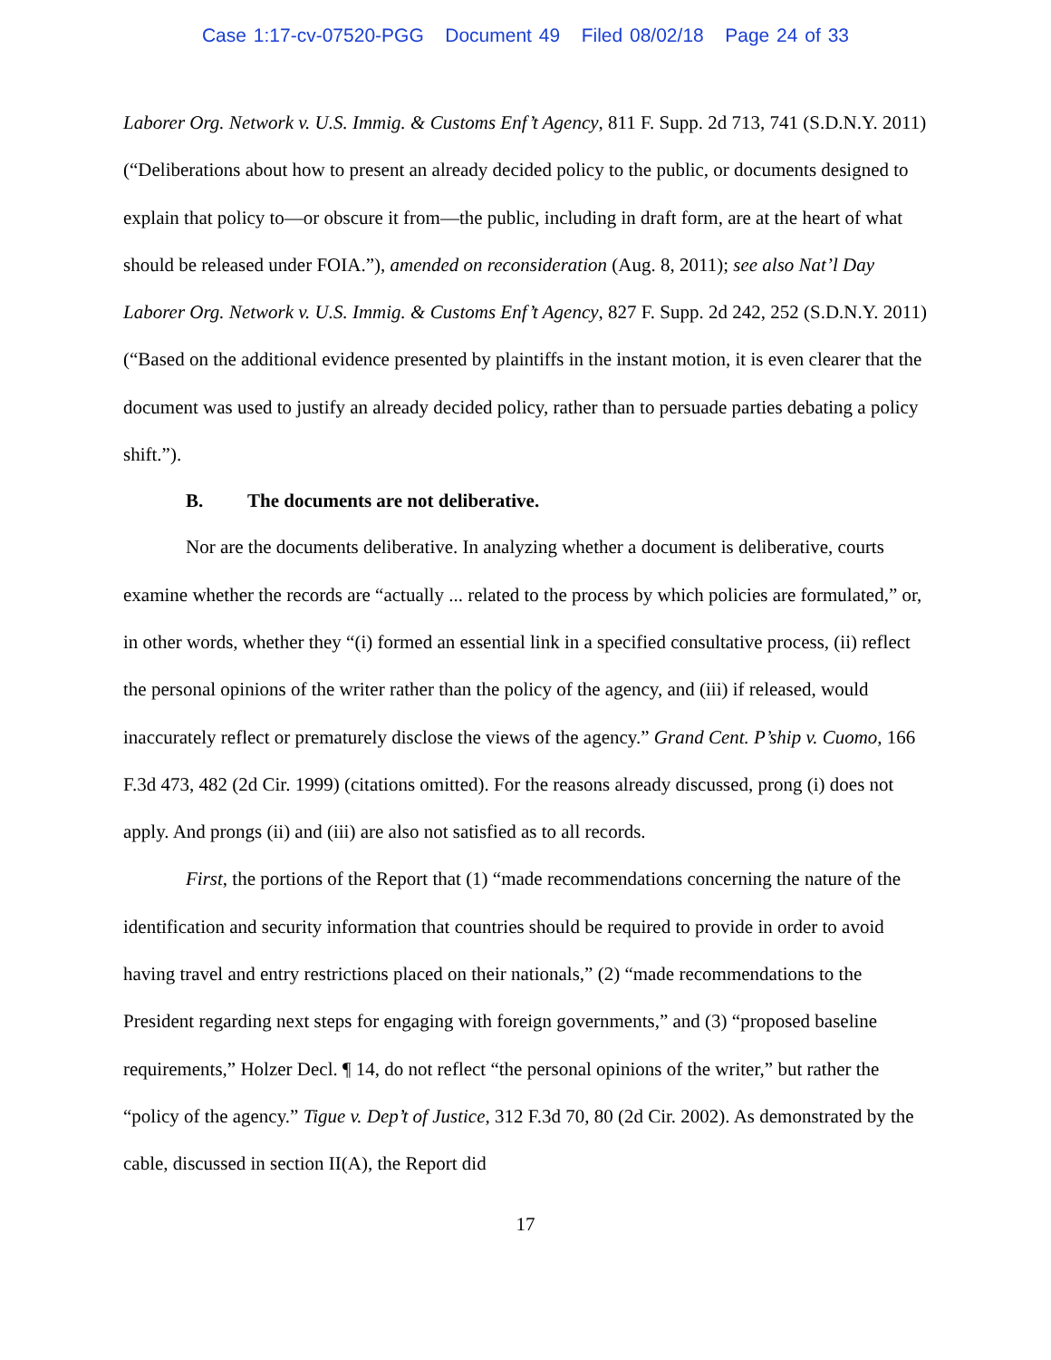Case 1:17-cv-07520-PGG Document 49 Filed 08/02/18 Page 24 of 33
Laborer Org. Network v. U.S. Immig. & Customs Enf’t Agency, 811 F. Supp. 2d 713, 741 (S.D.N.Y. 2011) (“Deliberations about how to present an already decided policy to the public, or documents designed to explain that policy to—or obscure it from—the public, including in draft form, are at the heart of what should be released under FOIA.”), amended on reconsideration (Aug. 8, 2011); see also Nat’l Day Laborer Org. Network v. U.S. Immig. & Customs Enf’t Agency, 827 F. Supp. 2d 242, 252 (S.D.N.Y. 2011) (“Based on the additional evidence presented by plaintiffs in the instant motion, it is even clearer that the document was used to justify an already decided policy, rather than to persuade parties debating a policy shift.”).
B. The documents are not deliberative.
Nor are the documents deliberative. In analyzing whether a document is deliberative, courts examine whether the records are “actually ... related to the process by which policies are formulated,” or, in other words, whether they “(i) formed an essential link in a specified consultative process, (ii) reflect the personal opinions of the writer rather than the policy of the agency, and (iii) if released, would inaccurately reflect or prematurely disclose the views of the agency.” Grand Cent. P’ship v. Cuomo, 166 F.3d 473, 482 (2d Cir. 1999) (citations omitted). For the reasons already discussed, prong (i) does not apply. And prongs (ii) and (iii) are also not satisfied as to all records.
First, the portions of the Report that (1) “made recommendations concerning the nature of the identification and security information that countries should be required to provide in order to avoid having travel and entry restrictions placed on their nationals,” (2) “made recommendations to the President regarding next steps for engaging with foreign governments,” and (3) “proposed baseline requirements,” Holzer Decl. ¶ 14, do not reflect “the personal opinions of the writer,” but rather the “policy of the agency.” Tigue v. Dep’t of Justice, 312 F.3d 70, 80 (2d Cir. 2002). As demonstrated by the cable, discussed in section II(A), the Report did
17